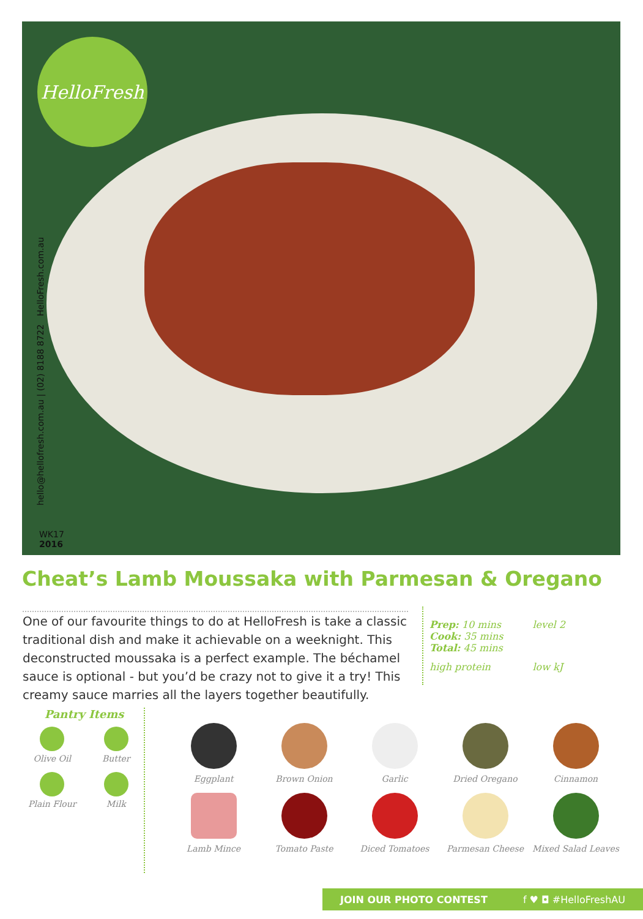HelloFresh
hello@hellofresh.com.au | (02) 8188 8722 HelloFresh.com.au
WK17
2016
Cheat’s Lamb Moussaka with Parmesan & Oregano
One of our favourite things to do at HelloFresh is take a classic traditional dish and make it achievable on a weeknight. This deconstructed moussaka is a perfect example. The béchamel sauce is optional - but you’d be crazy not to give it a try! This creamy sauce marries all the layers together beautifully.
Prep: 10 mins
Cook: 35 mins
Total: 45 mins
level 2
high protein
low kJ
Pantry Items
Olive Oil
Butter
Plain Flour
Milk
Eggplant
Brown Onion
Garlic
Dried Oregano
Cinnamon
Lamb Mince
Tomato Paste
Diced Tomatoes
Parmesan Cheese
Mixed Salad Leaves
JOIN OUR PHOTO CONTEST f ♥ ◘ #HelloFreshAU